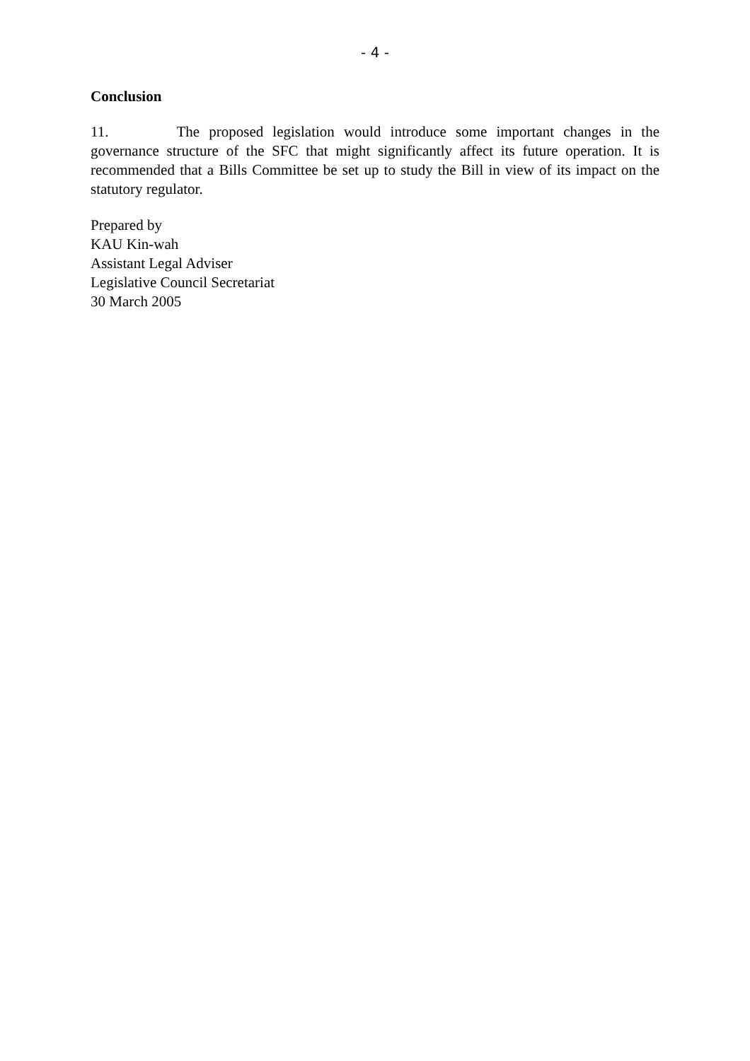- 4 -
Conclusion
11. The proposed legislation would introduce some important changes in the governance structure of the SFC that might significantly affect its future operation. It is recommended that a Bills Committee be set up to study the Bill in view of its impact on the statutory regulator.
Prepared by
KAU Kin-wah
Assistant Legal Adviser
Legislative Council Secretariat
30 March 2005